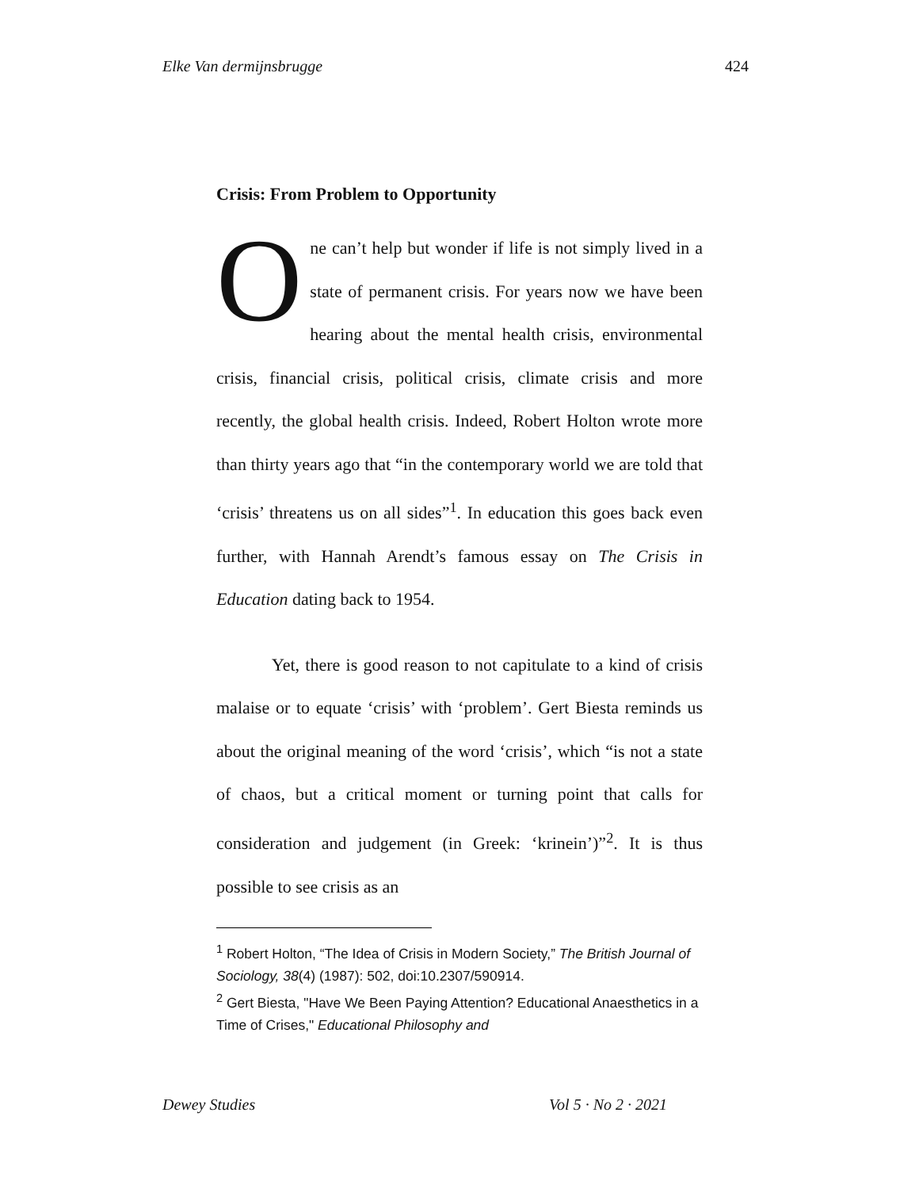Elke Van dermijnsbrugge 424
Crisis: From Problem to Opportunity
One can’t help but wonder if life is not simply lived in a state of permanent crisis. For years now we have been hearing about the mental health crisis, environmental crisis, financial crisis, political crisis, climate crisis and more recently, the global health crisis. Indeed, Robert Holton wrote more than thirty years ago that “in the contemporary world we are told that ‘crisis’ threatens us on all sides”<sup>1</sup>. In education this goes back even further, with Hannah Arendt’s famous essay on The Crisis in Education dating back to 1954.
Yet, there is good reason to not capitulate to a kind of crisis malaise or to equate ‘crisis’ with ‘problem’. Gert Biesta reminds us about the original meaning of the word ‘crisis’, which “is not a state of chaos, but a critical moment or turning point that calls for consideration and judgement (in Greek: ‘krinein’)”<sup>2</sup>. It is thus possible to see crisis as an
<sup>1</sup> Robert Holton, “The Idea of Crisis in Modern Society,” The British Journal of Sociology, 38(4) (1987): 502, doi:10.2307/590914.
<sup>2</sup> Gert Biesta, "Have We Been Paying Attention? Educational Anaesthetics in a Time of Crises," Educational Philosophy and
Dewey Studies Vol 5 · No 2 · 2021